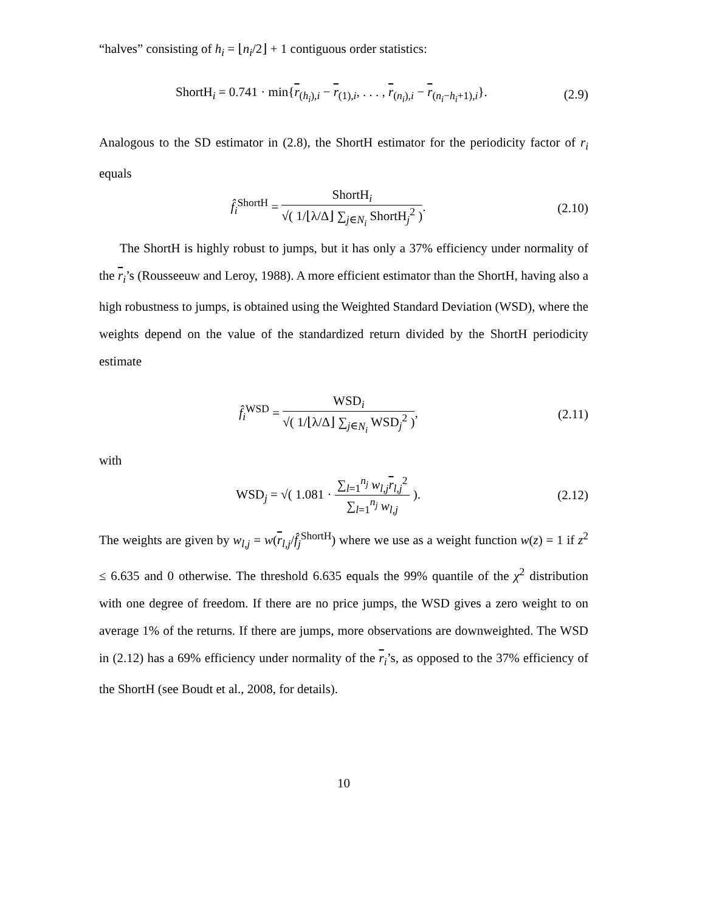“halves” consisting of h<sub>i</sub> = ⌊n<sub>i</sub>/2⌋ + 1 contiguous order statistics:
ShortH<sub>i</sub> = 0.741 · min{r<sub>(h<sub>i</sub>),i</sub> − r<sub>(1),i</sub>, . . . , r<sub>(n<sub>i</sub>),i</sub> − r<sub>(n<sub>i</sub>−h<sub>i</sub>+1),i</sub>}. (2.9)
Analogous to the SD estimator in (2.8), the ShortH estimator for the periodicity factor of r<sub>i</sub> equals
f̂<sub>i</sub><sup>ShortH</sup> = ShortH<sub>i</sub> √( 1/⌊λ/Δ⌋ ∑<sub>j∈N<sub>i</sub></sub> ShortH<sub>j</sub><sup>2</sup> ). (2.10)
The ShortH is highly robust to jumps, but it has only a 37% efficiency under normality of the r<sub>i</sub>’s (Rousseeuw and Leroy, 1988). A more efficient estimator than the ShortH, having also a high robustness to jumps, is obtained using the Weighted Standard Deviation (WSD), where the weights depend on the value of the standardized return divided by the ShortH periodicity estimate
f̂<sub>i</sub><sup>WSD</sup> = WSD<sub>i</sub> √( 1/⌊λ/Δ⌋ ∑<sub>j∈N<sub>i</sub></sub> WSD<sub>j</sub><sup>2</sup> ), (2.11)
with
WSD<sub>j</sub> = √( 1.081 · ∑<sub>l=1</sub><sup>n<sub>j</sub></sup> w<sub>l,j</sub> r<sub>l,j</sub><sup>2</sup> ∑<sub>l=1</sub><sup>n<sub>j</sub></sup> w<sub>l,j</sub> ). (2.12)
The weights are given by w<sub>l,j</sub> = w(r<sub>l,j</sub>/f̂<sub>j</sub><sup>ShortH</sup>) where we use as a weight function w(z) = 1 if z<sup>2</sup> ≤ 6.635 and 0 otherwise. The threshold 6.635 equals the 99% quantile of the χ<sup>2</sup> distribution with one degree of freedom. If there are no price jumps, the WSD gives a zero weight to on average 1% of the returns. If there are jumps, more observations are downweighted. The WSD in (2.12) has a 69% efficiency under normality of the r<sub>i</sub>’s, as opposed to the 37% efficiency of the ShortH (see Boudt et al., 2008, for details).
10